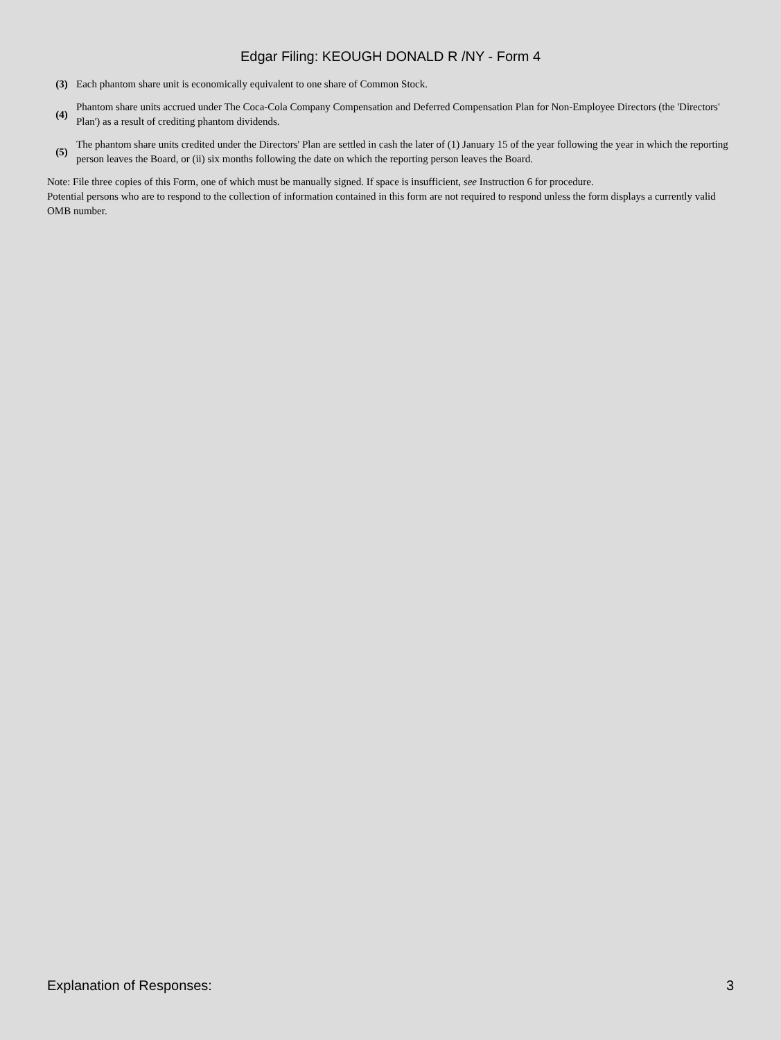Edgar Filing: KEOUGH DONALD R /NY - Form 4
| (3) | Each phantom share unit is economically equivalent to one share of Common Stock. |
| (4) | Phantom share units accrued under The Coca-Cola Company Compensation and Deferred Compensation Plan for Non-Employee Directors (the 'Directors' Plan') as a result of crediting phantom dividends. |
| (5) | The phantom share units credited under the Directors' Plan are settled in cash the later of (1) January 15 of the year following the year in which the reporting person leaves the Board, or (ii) six months following the date on which the reporting person leaves the Board. |
Note: File three copies of this Form, one of which must be manually signed. If space is insufficient, see Instruction 6 for procedure.
Potential persons who are to respond to the collection of information contained in this form are not required to respond unless the form displays a currently valid OMB number.
Explanation of Responses: 3